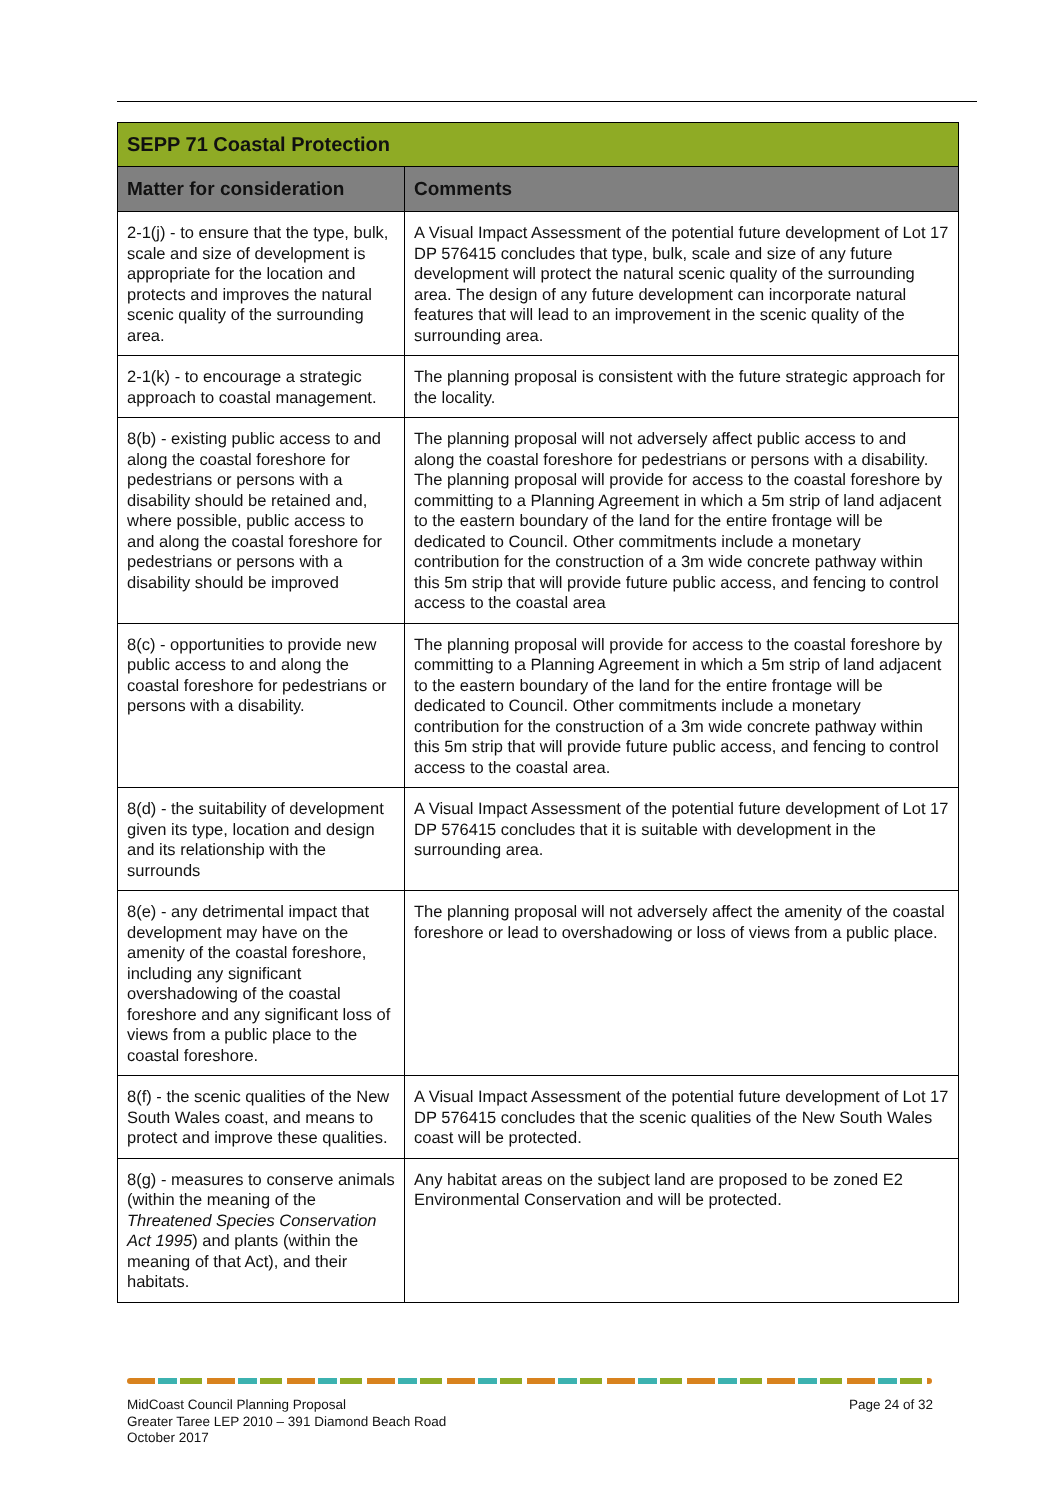| SEPP 71 Coastal Protection | |
| Matter for consideration | Comments |
| 2-1(j) - to ensure that the type, bulk, scale and size of development is appropriate for the location and protects and improves the natural scenic quality of the surrounding area. | A Visual Impact Assessment of the potential future development of Lot 17 DP 576415 concludes that type, bulk, scale and size of any future development will protect the natural scenic quality of the surrounding area. The design of any future development can incorporate natural features that will lead to an improvement in the scenic quality of the surrounding area. |
| 2-1(k) - to encourage a strategic approach to coastal management. | The planning proposal is consistent with the future strategic approach for the locality. |
| 8(b) - existing public access to and along the coastal foreshore for pedestrians or persons with a disability should be retained and, where possible, public access to and along the coastal foreshore for pedestrians or persons with a disability should be improved | The planning proposal will not adversely affect public access to and along the coastal foreshore for pedestrians or persons with a disability. The planning proposal will provide for access to the coastal foreshore by committing to a Planning Agreement in which a 5m strip of land adjacent to the eastern boundary of the land for the entire frontage will be dedicated to Council. Other commitments include a monetary contribution for the construction of a 3m wide concrete pathway within this 5m strip that will provide future public access, and fencing to control access to the coastal area |
| 8(c) - opportunities to provide new public access to and along the coastal foreshore for pedestrians or persons with a disability. | The planning proposal will provide for access to the coastal foreshore by committing to a Planning Agreement in which a 5m strip of land adjacent to the eastern boundary of the land for the entire frontage will be dedicated to Council. Other commitments include a monetary contribution for the construction of a 3m wide concrete pathway within this 5m strip that will provide future public access, and fencing to control access to the coastal area. |
| 8(d) - the suitability of development given its type, location and design and its relationship with the surrounds | A Visual Impact Assessment of the potential future development of Lot 17 DP 576415 concludes that it is suitable with development in the surrounding area. |
| 8(e) - any detrimental impact that development may have on the amenity of the coastal foreshore, including any significant overshadowing of the coastal foreshore and any significant loss of views from a public place to the coastal foreshore. | The planning proposal will not adversely affect the amenity of the coastal foreshore or lead to overshadowing or loss of views from a public place. |
| 8(f) - the scenic qualities of the New South Wales coast, and means to protect and improve these qualities. | A Visual Impact Assessment of the potential future development of Lot 17 DP 576415 concludes that the scenic qualities of the New South Wales coast will be protected. |
| 8(g) - measures to conserve animals (within the meaning of the Threatened Species Conservation Act 1995 ) and plants (within the meaning of that Act), and their habitats. | Any habitat areas on the subject land are proposed to be zoned E2 Environmental Conservation and will be protected. |
MidCoast Council Planning Proposal
Greater Taree LEP 2010 – 391 Diamond Beach Road
October 2017
Page 24 of 32